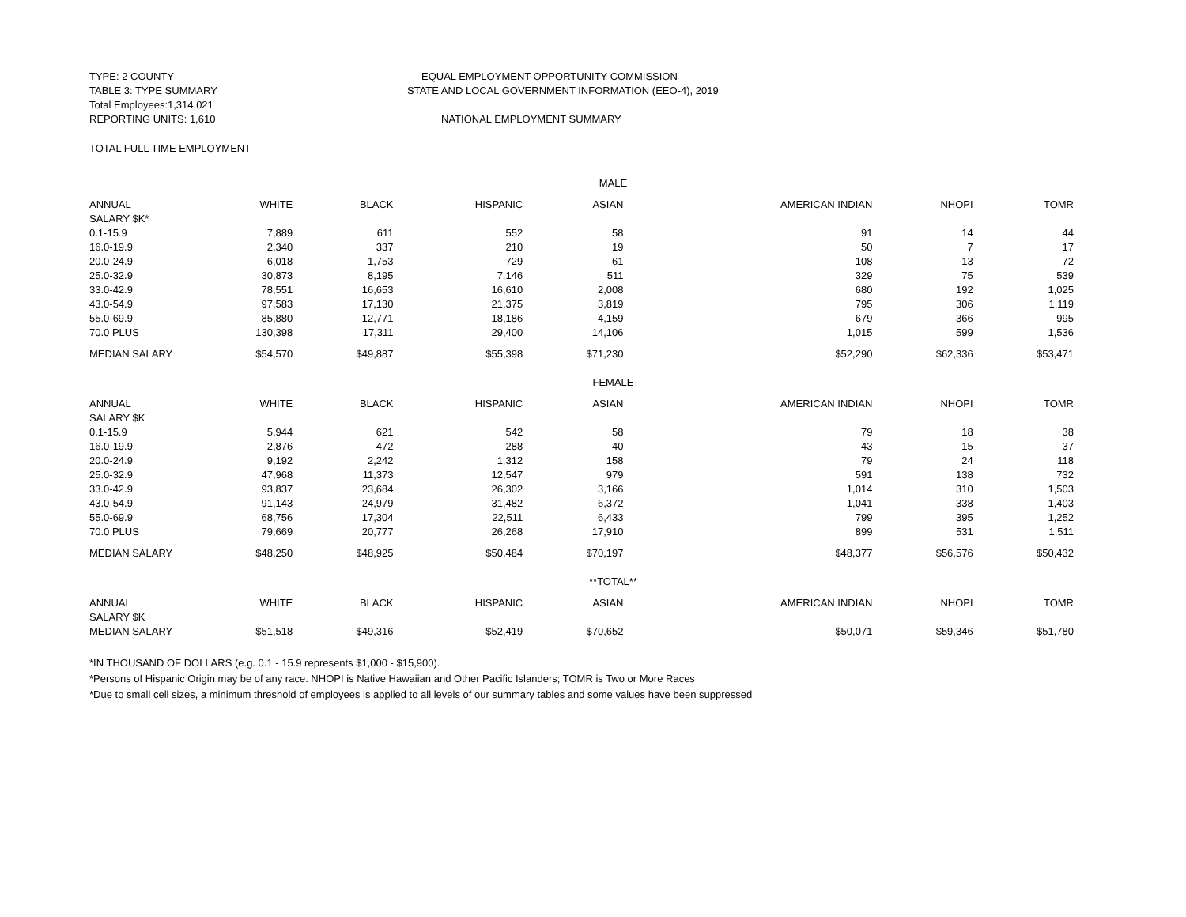TYPE: 2 COUNTY
TABLE 3: TYPE SUMMARY
Total Employees:1,314,021
REPORTING UNITS: 1,610
EQUAL EMPLOYMENT OPPORTUNITY COMMISSION
STATE AND LOCAL GOVERNMENT INFORMATION (EEO-4), 2019
NATIONAL EMPLOYMENT SUMMARY
TOTAL FULL TIME EMPLOYMENT
| MALE | | | | | | | |
| ANNUAL | WHITE | BLACK | HISPANIC | ASIAN | AMERICAN INDIAN | NHOPI | TOMR |
| SALARY $K* | | | | | | | |
| 0.1-15.9 | 7,889 | 611 | 552 | 58 | 91 | 14 | 44 |
| 16.0-19.9 | 2,340 | 337 | 210 | 19 | 50 | 7 | 17 |
| 20.0-24.9 | 6,018 | 1,753 | 729 | 61 | 108 | 13 | 72 |
| 25.0-32.9 | 30,873 | 8,195 | 7,146 | 511 | 329 | 75 | 539 |
| 33.0-42.9 | 78,551 | 16,653 | 16,610 | 2,008 | 680 | 192 | 1,025 |
| 43.0-54.9 | 97,583 | 17,130 | 21,375 | 3,819 | 795 | 306 | 1,119 |
| 55.0-69.9 | 85,880 | 12,771 | 18,186 | 4,159 | 679 | 366 | 995 |
| 70.0 PLUS | 130,398 | 17,311 | 29,400 | 14,106 | 1,015 | 599 | 1,536 |
| MEDIAN SALARY | $54,570 | $49,887 | $55,398 | $71,230 | $52,290 | $62,336 | $53,471 |
| FEMALE | | | | | | | |
| ANNUAL | WHITE | BLACK | HISPANIC | ASIAN | AMERICAN INDIAN | NHOPI | TOMR |
| SALARY $K | | | | | | | |
| 0.1-15.9 | 5,944 | 621 | 542 | 58 | 79 | 18 | 38 |
| 16.0-19.9 | 2,876 | 472 | 288 | 40 | 43 | 15 | 37 |
| 20.0-24.9 | 9,192 | 2,242 | 1,312 | 158 | 79 | 24 | 118 |
| 25.0-32.9 | 47,968 | 11,373 | 12,547 | 979 | 591 | 138 | 732 |
| 33.0-42.9 | 93,837 | 23,684 | 26,302 | 3,166 | 1,014 | 310 | 1,503 |
| 43.0-54.9 | 91,143 | 24,979 | 31,482 | 6,372 | 1,041 | 338 | 1,403 |
| 55.0-69.9 | 68,756 | 17,304 | 22,511 | 6,433 | 799 | 395 | 1,252 |
| 70.0 PLUS | 79,669 | 20,777 | 26,268 | 17,910 | 899 | 531 | 1,511 |
| MEDIAN SALARY | $48,250 | $48,925 | $50,484 | $70,197 | $48,377 | $56,576 | $50,432 |
| **TOTAL** | | | | | | | |
| ANNUAL | WHITE | BLACK | HISPANIC | ASIAN | AMERICAN INDIAN | NHOPI | TOMR |
| SALARY $K | | | | | | | |
| MEDIAN SALARY | $51,518 | $49,316 | $52,419 | $70,652 | $50,071 | $59,346 | $51,780 |
*IN THOUSAND OF DOLLARS (e.g. 0.1 - 15.9 represents $1,000 - $15,900).
*Persons of Hispanic Origin may be of any race. NHOPI is Native Hawaiian and Other Pacific Islanders; TOMR is Two or More Races
*Due to small cell sizes, a minimum threshold of employees is applied to all levels of our summary tables and some values have been suppressed